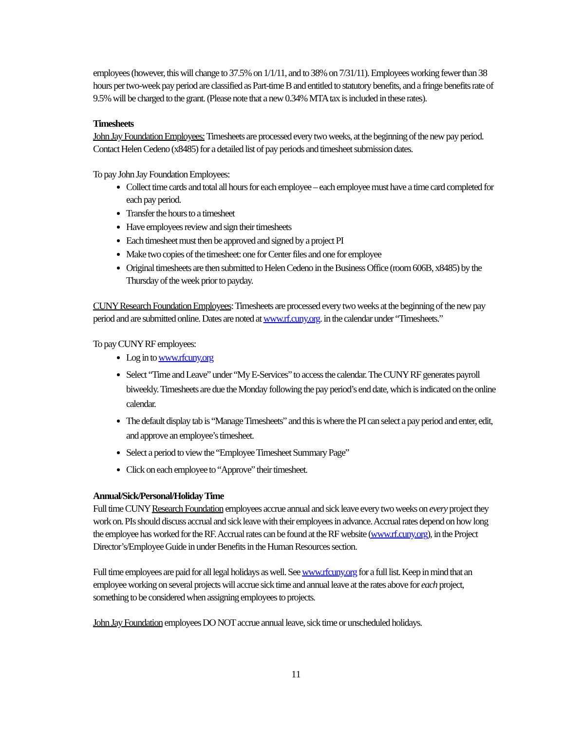employees (however, this will change to 37.5% on 1/1/11, and to 38% on 7/31/11). Employees working fewer than 38 hours per two-week pay period are classified as Part-time B and entitled to statutory benefits, and a fringe benefits rate of 9.5% will be charged to the grant. (Please note that a new 0.34% MTA tax is included in these rates).
Timesheets
John Jay Foundation Employees: Timesheets are processed every two weeks, at the beginning of the new pay period. Contact Helen Cedeno (x8485) for a detailed list of pay periods and timesheet submission dates.
To pay John Jay Foundation Employees:
Collect time cards and total all hours for each employee – each employee must have a time card completed for each pay period.
Transfer the hours to a timesheet
Have employees review and sign their timesheets
Each timesheet must then be approved and signed by a project PI
Make two copies of the timesheet: one for Center files and one for employee
Original timesheets are then submitted to Helen Cedeno in the Business Office (room 606B, x8485) by the Thursday of the week prior to payday.
CUNY Research Foundation Employees: Timesheets are processed every two weeks at the beginning of the new pay period and are submitted online. Dates are noted at www.rf.cuny.org. in the calendar under “Timesheets.”
To pay CUNY RF employees:
Log in to www.rfcuny.org
Select “Time and Leave” under “My E-Services” to access the calendar. The CUNY RF generates payroll biweekly. Timesheets are due the Monday following the pay period’s end date, which is indicated on the online calendar.
The default display tab is “Manage Timesheets” and this is where the PI can select a pay period and enter, edit, and approve an employee’s timesheet.
Select a period to view the “Employee Timesheet Summary Page”
Click on each employee to “Approve” their timesheet.
Annual/Sick/Personal/Holiday Time
Full time CUNY Research Foundation employees accrue annual and sick leave every two weeks on every project they work on. PIs should discuss accrual and sick leave with their employees in advance. Accrual rates depend on how long the employee has worked for the RF. Accrual rates can be found at the RF website (www.rf.cuny.org), in the Project Director’s/Employee Guide in under Benefits in the Human Resources section.
Full time employees are paid for all legal holidays as well. See www.rfcuny.org for a full list. Keep in mind that an employee working on several projects will accrue sick time and annual leave at the rates above for each project, something to be considered when assigning employees to projects.
John Jay Foundation employees DO NOT accrue annual leave, sick time or unscheduled holidays.
11